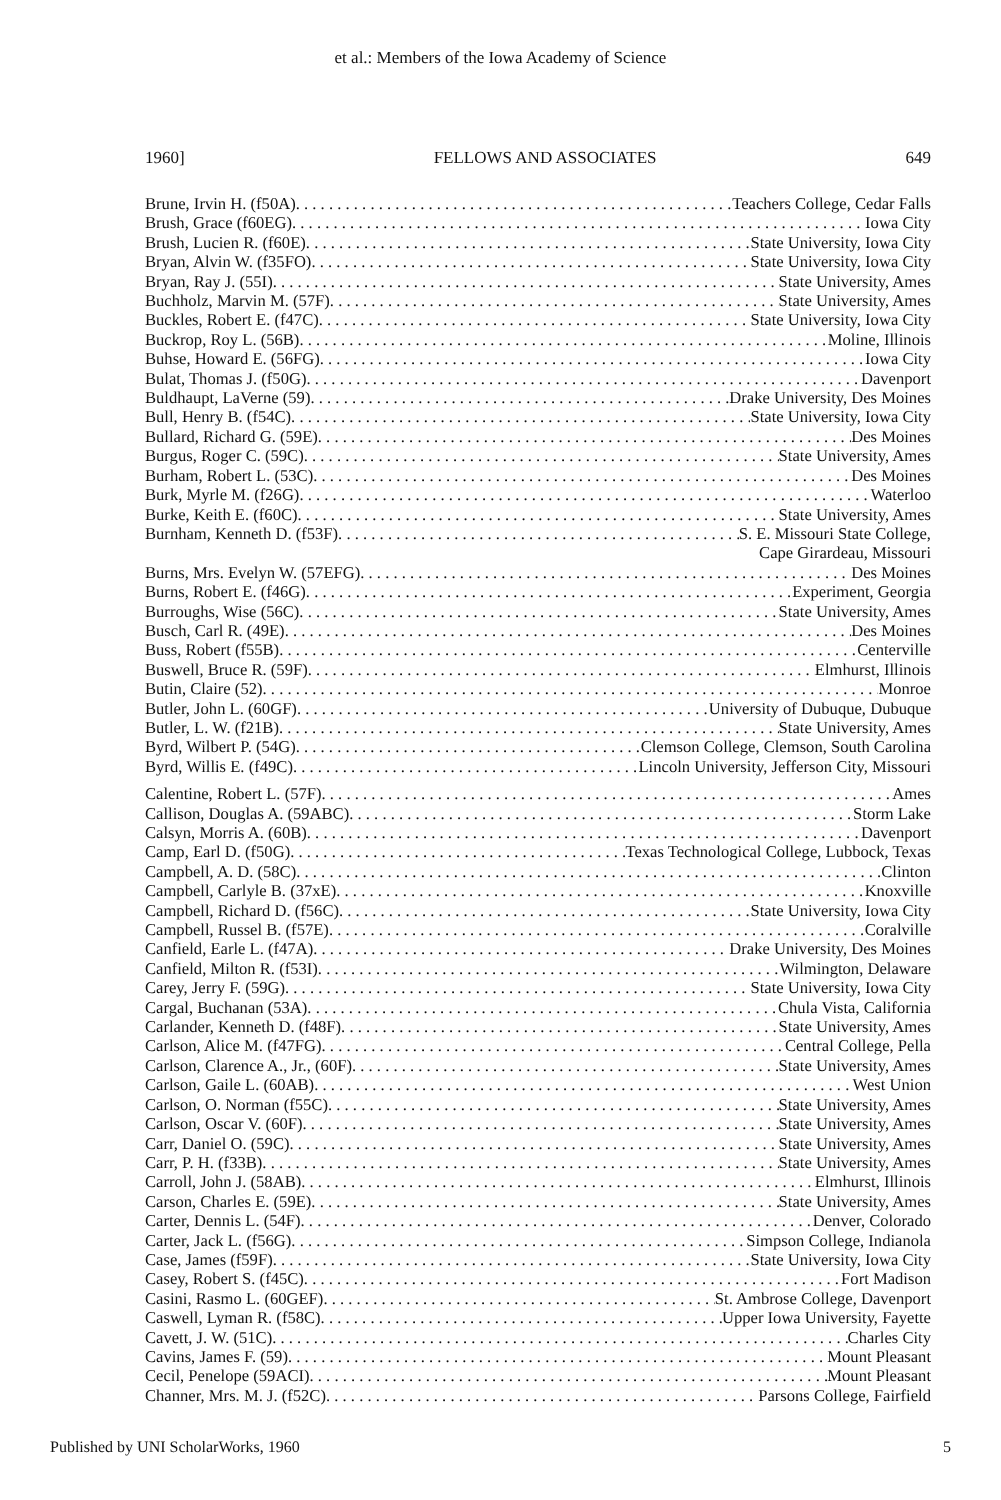et al.: Members of the Iowa Academy of Science
1960] FELLOWS AND ASSOCIATES 649
Brune, Irvin H. (f50A) Teachers College, Cedar Falls
Brush, Grace (f60EG) Iowa City
Brush, Lucien R. (f60E) State University, Iowa City
Bryan, Alvin W. (f35FO) State University, Iowa City
Bryan, Ray J. (55I) State University, Ames
Buchholz, Marvin M. (57F) State University, Ames
Buckles, Robert E. (f47C) State University, Iowa City
Buckrop, Roy L. (56B) Moline, Illinois
Buhse, Howard E. (56FG) Iowa City
Bulat, Thomas J. (f50G) Davenport
Buldhaupt, LaVerne (59) Drake University, Des Moines
Bull, Henry B. (f54C) State University, Iowa City
Bullard, Richard G. (59E) Des Moines
Burgus, Roger C. (59C) State University, Ames
Burham, Robert L. (53C) Des Moines
Burk, Myrle M. (f26G) Waterloo
Burke, Keith E. (f60C) State University, Ames
Burnham, Kenneth D. (f53F) S. E. Missouri State College,
Cape Girardeau, Missouri
Burns, Mrs. Evelyn W. (57EFG) Des Moines
Burns, Robert E. (f46G) Experiment, Georgia
Burroughs, Wise (56C) State University, Ames
Busch, Carl R. (49E) Des Moines
Buss, Robert (f55B) Centerville
Buswell, Bruce R. (59F) Elmhurst, Illinois
Butin, Claire (52) Monroe
Butler, John L. (60GF) University of Dubuque, Dubuque
Butler, L. W. (f21B) State University, Ames
Byrd, Wilbert P. (54G) Clemson College, Clemson, South Carolina
Byrd, Willis E. (f49C) Lincoln University, Jefferson City, Missouri
Calentine, Robert L. (57F) Ames
Callison, Douglas A. (59ABC) Storm Lake
Calsyn, Morris A. (60B) Davenport
Camp, Earl D. (f50G) Texas Technological College, Lubbock, Texas
Campbell, A. D. (58C) Clinton
Campbell, Carlyle B. (37xE) Knoxville
Campbell, Richard D. (f56C) State University, Iowa City
Campbell, Russel B. (f57E) Coralville
Canfield, Earle L. (f47A) Drake University, Des Moines
Canfield, Milton R. (f53I) Wilmington, Delaware
Carey, Jerry F. (59G) State University, Iowa City
Cargal, Buchanan (53A) Chula Vista, California
Carlander, Kenneth D. (f48F) State University, Ames
Carlson, Alice M. (f47FG) Central College, Pella
Carlson, Clarence A., Jr., (60F) State University, Ames
Carlson, Gaile L. (60AB) West Union
Carlson, O. Norman (f55C) State University, Ames
Carlson, Oscar V. (60F) State University, Ames
Carr, Daniel O. (59C) State University, Ames
Carr, P. H. (f33B) State University, Ames
Carroll, John J. (58AB) Elmhurst, Illinois
Carson, Charles E. (59E) State University, Ames
Carter, Dennis L. (54F) Denver, Colorado
Carter, Jack L. (f56G) Simpson College, Indianola
Case, James (f59F) State University, Iowa City
Casey, Robert S. (f45C) Fort Madison
Casini, Rasmo L. (60GEF) St. Ambrose College, Davenport
Caswell, Lyman R. (f58C) Upper Iowa University, Fayette
Cavett, J. W. (51C) Charles City
Cavins, James F. (59) Mount Pleasant
Cecil, Penelope (59ACI) Mount Pleasant
Channer, Mrs. M. J. (f52C) Parsons College, Fairfield
Published by UNI ScholarWorks, 1960 5